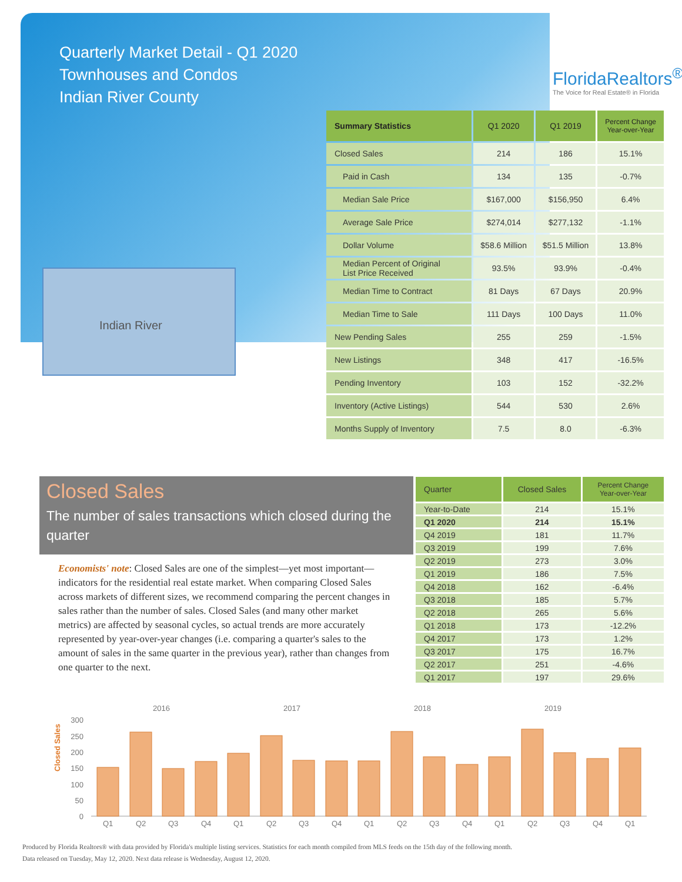Quarterly Market Detail - Q1 2020
Townhouses and Condos
Indian River County
FloridaRealtors<sup>®</sup>
The Voice for Real Estate® in Florida
Indian River
| Summary Statistics | Q1 2020 | Q1 2019 | Percent Change Year-over-Year |
| --- | --- | --- | --- |
| Closed Sales | 214 | 186 | 15.1% |
| Paid in Cash | 134 | 135 | -0.7% |
| Median Sale Price | $167,000 | $156,950 | 6.4% |
| Average Sale Price | $274,014 | $277,132 | -1.1% |
| Dollar Volume | $58.6 Million | $51.5 Million | 13.8% |
| Median Percent of Original List Price Received | 93.5% | 93.9% | -0.4% |
| Median Time to Contract | 81 Days | 67 Days | 20.9% |
| Median Time to Sale | 111 Days | 100 Days | 11.0% |
| New Pending Sales | 255 | 259 | -1.5% |
| New Listings | 348 | 417 | -16.5% |
| Pending Inventory | 103 | 152 | -32.2% |
| Inventory (Active Listings) | 544 | 530 | 2.6% |
| Months Supply of Inventory | 7.5 | 8.0 | -6.3% |
Closed Sales
The number of sales transactions which closed during the quarter
Economists' note: Closed Sales are one of the simplest—yet most important—indicators for the residential real estate market. When comparing Closed Sales across markets of different sizes, we recommend comparing the percent changes in sales rather than the number of sales. Closed Sales (and many other market metrics) are affected by seasonal cycles, so actual trends are more accurately represented by year-over-year changes (i.e. comparing a quarter's sales to the amount of sales in the same quarter in the previous year), rather than changes from one quarter to the next.
| Quarter | Closed Sales | Percent Change Year-over-Year |
| --- | --- | --- |
| Year-to-Date | 214 | 15.1% |
| Q1 2020 | 214 | 15.1% |
| Q4 2019 | 181 | 11.7% |
| Q3 2019 | 199 | 7.6% |
| Q2 2019 | 273 | 3.0% |
| Q1 2019 | 186 | 7.5% |
| Q4 2018 | 162 | -6.4% |
| Q3 2018 | 185 | 5.7% |
| Q2 2018 | 265 | 5.6% |
| Q1 2018 | 173 | -12.2% |
| Q4 2017 | 173 | 1.2% |
| Q3 2017 | 175 | 16.7% |
| Q2 2017 | 251 | -4.6% |
| Q1 2017 | 197 | 29.6% |
Closed Sales
2016
2017
2018
2019
300
250
200
150
100
50
0
Q1
Q2
Q3
Q4
Q1
Q2
Q3
Q4
Q1
Q2
Q3
Q4
Q1
Q2
Q3
Q4
Q1
Produced by Florida Realtors® with data provided by Florida's multiple listing services. Statistics for each month compiled from MLS feeds on the 15th day of the following month.
Data released on Tuesday, May 12, 2020. Next data release is Wednesday, August 12, 2020.